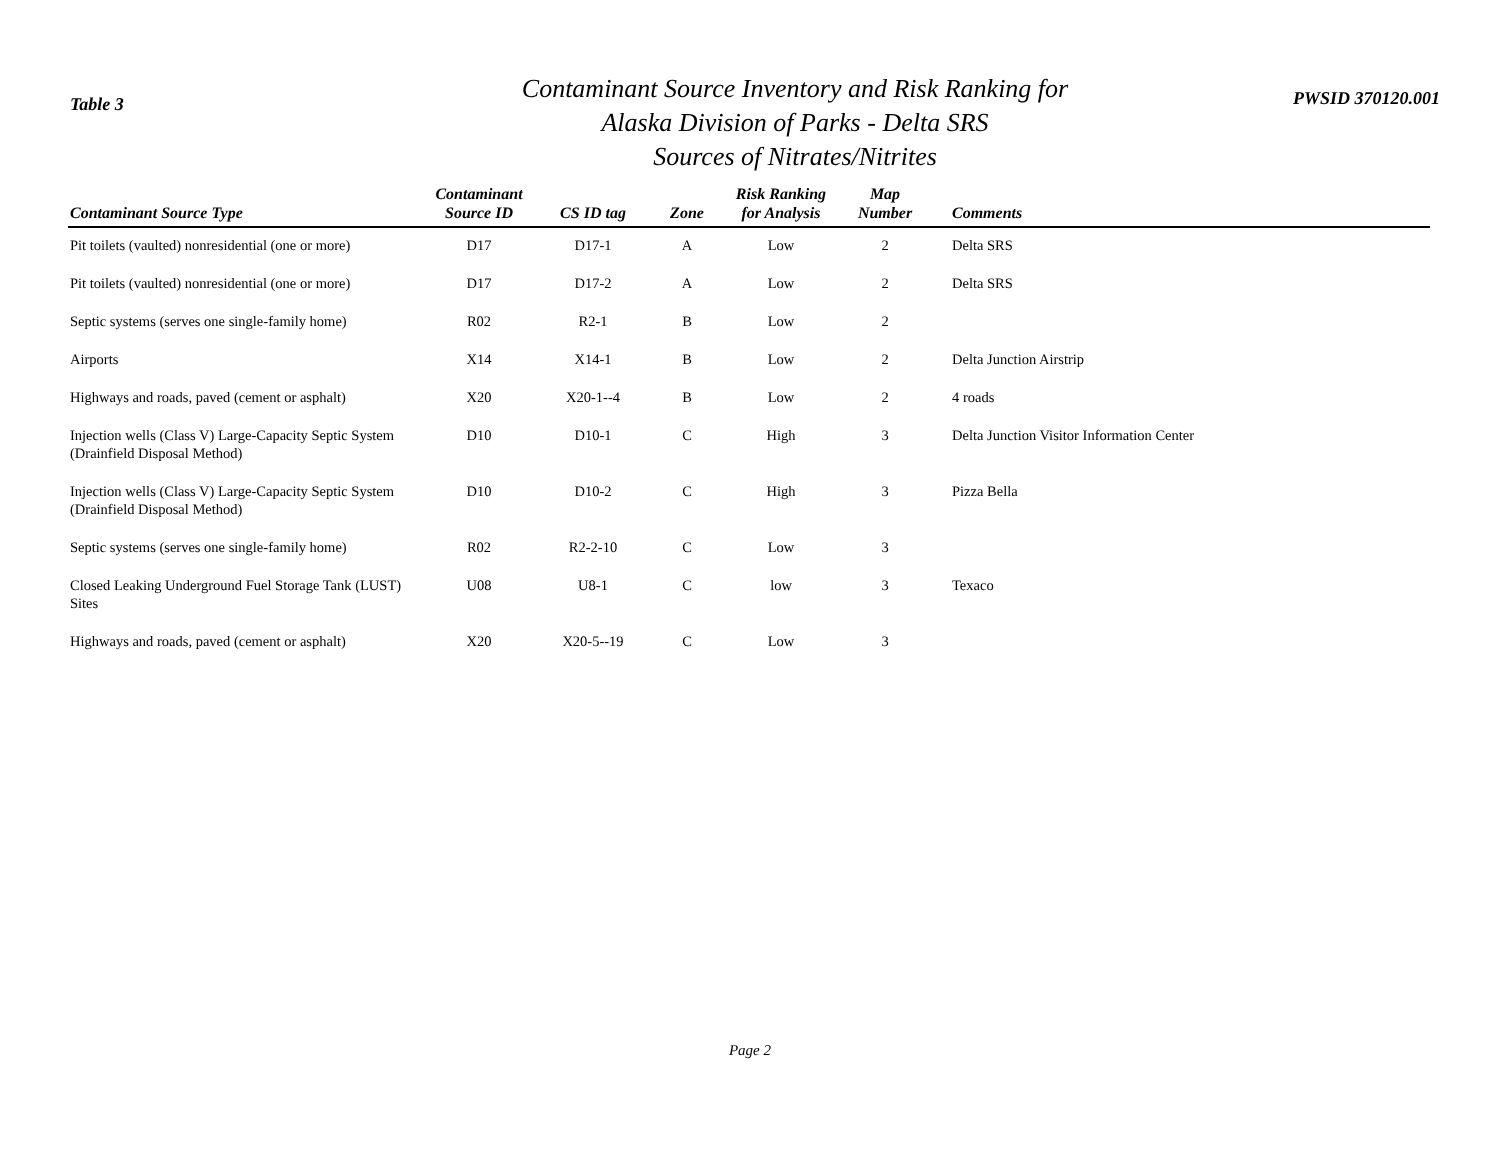Table 3
Contaminant Source Inventory and Risk Ranking for
Alaska Division of Parks - Delta SRS
Sources of Nitrates/Nitrites
PWSID 370120.001
| Contaminant Source Type | Contaminant Source ID | CS ID tag | Zone | Risk Ranking for Analysis | Map Number | Comments |
| --- | --- | --- | --- | --- | --- | --- |
| Pit toilets (vaulted) nonresidential (one or more) | D17 | D17-1 | A | Low | 2 | Delta SRS |
| Pit toilets (vaulted) nonresidential (one or more) | D17 | D17-2 | A | Low | 2 | Delta SRS |
| Septic systems (serves one single-family home) | R02 | R2-1 | B | Low | 2 | |
| Airports | X14 | X14-1 | B | Low | 2 | Delta Junction Airstrip |
| Highways and roads, paved (cement or asphalt) | X20 | X20-1--4 | B | Low | 2 | 4 roads |
| Injection wells (Class V) Large-Capacity Septic System (Drainfield Disposal Method) | D10 | D10-1 | C | High | 3 | Delta Junction Visitor Information Center |
| Injection wells (Class V) Large-Capacity Septic System (Drainfield Disposal Method) | D10 | D10-2 | C | High | 3 | Pizza Bella |
| Septic systems (serves one single-family home) | R02 | R2-2-10 | C | Low | 3 | |
| Closed Leaking Underground Fuel Storage Tank (LUST) Sites | U08 | U8-1 | C | low | 3 | Texaco |
| Highways and roads, paved (cement or asphalt) | X20 | X20-5--19 | C | Low | 3 | |
Page 2